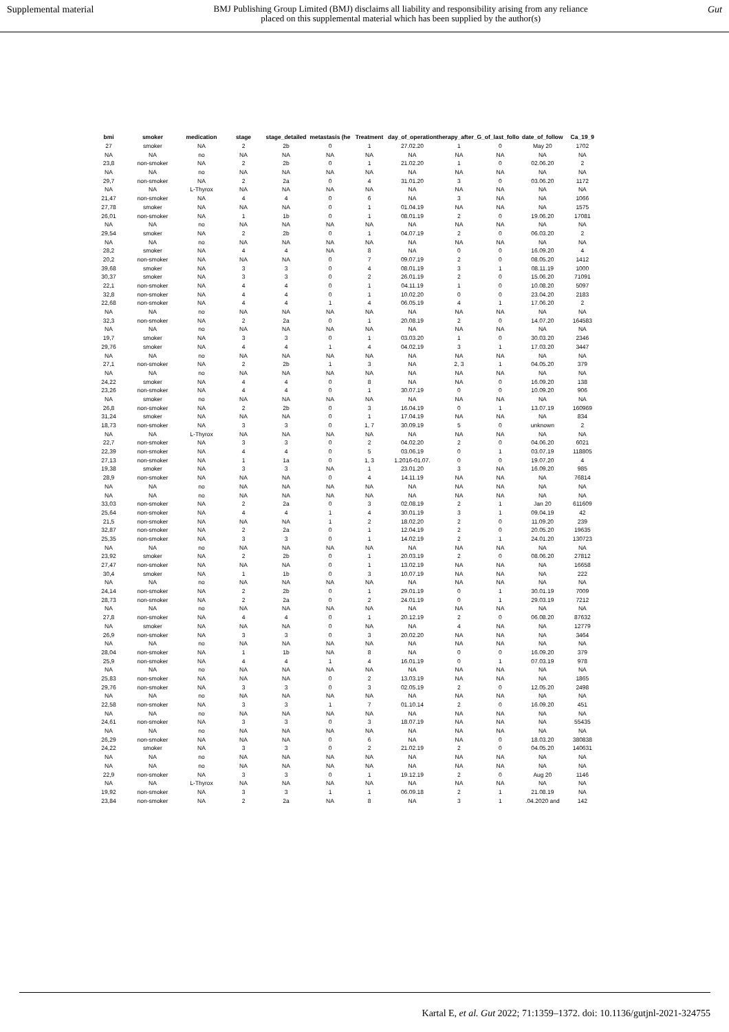Supplemental material BMJ Publishing Group Limited (BMJ) disclaims all liability and responsibility arising from any reliance
placed on this supplemental material which has been supplied by the author(s) Gut
| bmi | smoker | medication | stage | stage_detailed | metastasis (he | Treatment | day_of_operation | therapy_after_G | _of_last_follo | date_of_follow | Ca_19_9 |
| --- | --- | --- | --- | --- | --- | --- | --- | --- | --- | --- | --- |
| 27 | smoker | NA | 2 | 2b | 0 | 1 | 27.02.20 | 1 | 0 | May 20 | 1702 |
| NA | NA | no | NA | NA | NA | NA | NA | NA | NA | NA | NA |
| 23,8 | non-smoker | NA | 2 | 2b | 0 | 1 | 21.02.20 | 1 | 0 | 02.06.20 | 2 |
| NA | NA | no | NA | NA | NA | NA | NA | NA | NA | NA | NA |
| 29,7 | non-smoker | NA | 2 | 2a | 0 | 4 | 31.01.20 | 3 | 0 | 03.06.20 | 1172 |
| NA | NA | L-Thyrox | NA | NA | NA | NA | NA | NA | NA | NA | NA |
| 21,47 | non-smoker | NA | 4 | 4 | 0 | 6 | NA | 3 | NA | NA | 1066 |
| 27,78 | smoker | NA | NA | NA | 0 | 1 | 01.04.19 | NA | NA | NA | 1575 |
| 26,01 | non-smoker | NA | 1 | 1b | 0 | 1 | 08.01.19 | 2 | 0 | 19.06.20 | 17081 |
| NA | NA | no | NA | NA | NA | NA | NA | NA | NA | NA | NA |
| 29,54 | smoker | NA | 2 | 2b | 0 | 1 | 04.07.19 | 2 | 0 | 06.03.20 | 2 |
| NA | NA | no | NA | NA | NA | NA | NA | NA | NA | NA | NA |
| 28,2 | smoker | NA | 4 | 4 | NA | 8 | NA | 0 | 0 | 16.09.20 | 4 |
| 20,2 | non-smoker | NA | NA | NA | 0 | 7 | 09.07.19 | 2 | 0 | 08.05.20 | 1412 |
| 39,68 | smoker | NA | 3 | 3 | 0 | 4 | 08.01.19 | 3 | 1 | 08.11.19 | 1000 |
| 30,37 | smoker | NA | 3 | 3 | 0 | 2 | 26.01.19 | 2 | 0 | 15.06.20 | 71091 |
| 22,1 | non-smoker | NA | 4 | 4 | 0 | 1 | 04.11.19 | 1 | 0 | 10.08.20 | 5097 |
| 32,8 | non-smoker | NA | 4 | 4 | 0 | 1 | 10.02.20 | 0 | 0 | 23.04.20 | 2183 |
| 22,68 | non-smoker | NA | 4 | 4 | 1 | 4 | 06.05.19 | 4 | 1 | 17.06.20 | 2 |
| NA | NA | no | NA | NA | NA | NA | NA | NA | NA | NA | NA |
| 32,3 | non-smoker | NA | 2 | 2a | 0 | 1 | 20.08.19 | 2 | 0 | 14.07.20 | 164583 |
| NA | NA | no | NA | NA | NA | NA | NA | NA | NA | NA | NA |
| 19,7 | smoker | NA | 3 | 3 | 0 | 1 | 03.03.20 | 1 | 0 | 30.03.20 | 2346 |
| 29,76 | smoker | NA | 4 | 4 | 1 | 4 | 04.02.19 | 3 | 1 | 17.03.20 | 3447 |
| NA | NA | no | NA | NA | NA | NA | NA | NA | NA | NA | NA |
| 27,1 | non-smoker | NA | 2 | 2b | 1 | 3 | NA | 2, 3 | 1 | 04.05.20 | 379 |
| NA | NA | no | NA | NA | NA | NA | NA | NA | NA | NA | NA |
| 24,22 | smoker | NA | 4 | 4 | 0 | 8 | NA | NA | 0 | 16.09.20 | 138 |
| 23,26 | non-smoker | NA | 4 | 4 | 0 | 1 | 30.07.19 | 0 | 0 | 10.09.20 | 906 |
| NA | smoker | no | NA | NA | NA | NA | NA | NA | NA | NA | NA |
| 26,8 | non-smoker | NA | 2 | 2b | 0 | 3 | 16.04.19 | 0 | 1 | 13.07.19 | 160969 |
| 31,24 | smoker | NA | NA | NA | 0 | 1 | 17.04.19 | NA | NA | NA | 834 |
| 18,73 | non-smoker | NA | 3 | 3 | 0 | 1, 7 | 30.09.19 | 5 | 0 | unknown | 2 |
| NA | NA | L-Thyrox | NA | NA | NA | NA | NA | NA | NA | NA | NA |
| 22,7 | non-smoker | NA | 3 | 3 | 0 | 2 | 04.02.20 | 2 | 0 | 04.06.20 | 6021 |
| 22,39 | non-smoker | NA | 4 | 4 | 0 | 5 | 03.06.19 | 0 | 1 | 03.07.19 | 118805 |
| 27,13 | non-smoker | NA | 1 | 1a | 0 | 1, 3 | 1.2016-01.07. | 0 | 0 | 19.07.20 | 4 |
| 19,38 | smoker | NA | 3 | 3 | NA | 1 | 23.01.20 | 3 | NA | 16.09.20 | 985 |
| 28,9 | non-smoker | NA | NA | NA | 0 | 4 | 14.11.19 | NA | NA | NA | 76814 |
| NA | NA | no | NA | NA | NA | NA | NA | NA | NA | NA | NA |
| NA | NA | no | NA | NA | NA | NA | NA | NA | NA | NA | NA |
| 33,03 | non-smoker | NA | 2 | 2a | 0 | 3 | 02.08.19 | 2 | 1 | Jan 20 | 611609 |
| 25,64 | non-smoker | NA | 4 | 4 | 1 | 4 | 30.01.19 | 3 | 1 | 09.04.19 | 42 |
| 21,5 | non-smoker | NA | NA | NA | 1 | 2 | 18.02.20 | 2 | 0 | 11.09.20 | 239 |
| 32,87 | non-smoker | NA | 2 | 2a | 0 | 1 | 12.04.19 | 2 | 0 | 20.05.20 | 19635 |
| 25,35 | non-smoker | NA | 3 | 3 | 0 | 1 | 14.02.19 | 2 | 1 | 24.01.20 | 130723 |
| NA | NA | no | NA | NA | NA | NA | NA | NA | NA | NA | NA |
| 23,92 | smoker | NA | 2 | 2b | 0 | 1 | 20.03.19 | 2 | 0 | 08.06.20 | 27812 |
| 27,47 | non-smoker | NA | NA | NA | 0 | 1 | 13.02.19 | NA | NA | NA | 16658 |
| 30,4 | smoker | NA | 1 | 1b | 0 | 3 | 10.07.19 | NA | NA | NA | 222 |
| NA | NA | no | NA | NA | NA | NA | NA | NA | NA | NA | NA |
| 24,14 | non-smoker | NA | 2 | 2b | 0 | 1 | 29.01.19 | 0 | 1 | 30.01.19 | 7009 |
| 28,73 | non-smoker | NA | 2 | 2a | 0 | 2 | 24.01.19 | 0 | 1 | 29.03.19 | 7212 |
| NA | NA | no | NA | NA | NA | NA | NA | NA | NA | NA | NA |
| 27,8 | non-smoker | NA | 4 | 4 | 0 | 1 | 20.12.19 | 2 | 0 | 06.08.20 | 87632 |
| NA | smoker | NA | NA | NA | 0 | NA | NA | 4 | NA | NA | 12779 |
| 26,9 | non-smoker | NA | 3 | 3 | 0 | 3 | 20.02.20 | NA | NA | NA | 3464 |
| NA | NA | no | NA | NA | NA | NA | NA | NA | NA | NA | NA |
| 28,04 | non-smoker | NA | 1 | 1b | NA | 8 | NA | 0 | 0 | 16.09.20 | 379 |
| 25,9 | non-smoker | NA | 4 | 4 | 1 | 4 | 16.01.19 | 0 | 1 | 07.03.19 | 978 |
| NA | NA | no | NA | NA | NA | NA | NA | NA | NA | NA | NA |
| 25,83 | non-smoker | NA | NA | NA | 0 | 2 | 13.03.19 | NA | NA | NA | 1865 |
| 29,76 | non-smoker | NA | 3 | 3 | 0 | 3 | 02.05.19 | 2 | 0 | 12.05.20 | 2498 |
| NA | NA | no | NA | NA | NA | NA | NA | NA | NA | NA | NA |
| 22,58 | non-smoker | NA | 3 | 3 | 1 | 7 | 01.10.14 | 2 | 0 | 16.09.20 | 451 |
| NA | NA | no | NA | NA | NA | NA | NA | NA | NA | NA | NA |
| 24,61 | non-smoker | NA | 3 | 3 | 0 | 3 | 18.07.19 | NA | NA | NA | 55435 |
| NA | NA | no | NA | NA | NA | NA | NA | NA | NA | NA | NA |
| 26,29 | non-smoker | NA | NA | NA | 0 | 6 | NA | NA | 0 | 18.03.20 | 380838 |
| 24,22 | smoker | NA | 3 | 3 | 0 | 2 | 21.02.19 | 2 | 0 | 04.05.20 | 140631 |
| NA | NA | no | NA | NA | NA | NA | NA | NA | NA | NA | NA |
| NA | NA | no | NA | NA | NA | NA | NA | NA | NA | NA | NA |
| 22,9 | non-smoker | NA | 3 | 3 | 0 | 1 | 19.12.19 | 2 | 0 | Aug 20 | 1146 |
| NA | NA | L-Thyrox | NA | NA | NA | NA | NA | NA | NA | NA | NA |
| 19,92 | non-smoker | NA | 3 | 3 | 1 | 1 | 06.09.18 | 2 | 1 | 21.08.19 | NA |
| 23,84 | non-smoker | NA | 2 | 2a | NA | 8 | NA | 3 | 1 | .04.2020 and | 142 |
Kartal E, et al. Gut 2022; 71:1359–1372. doi: 10.1136/gutjnl-2021-324755